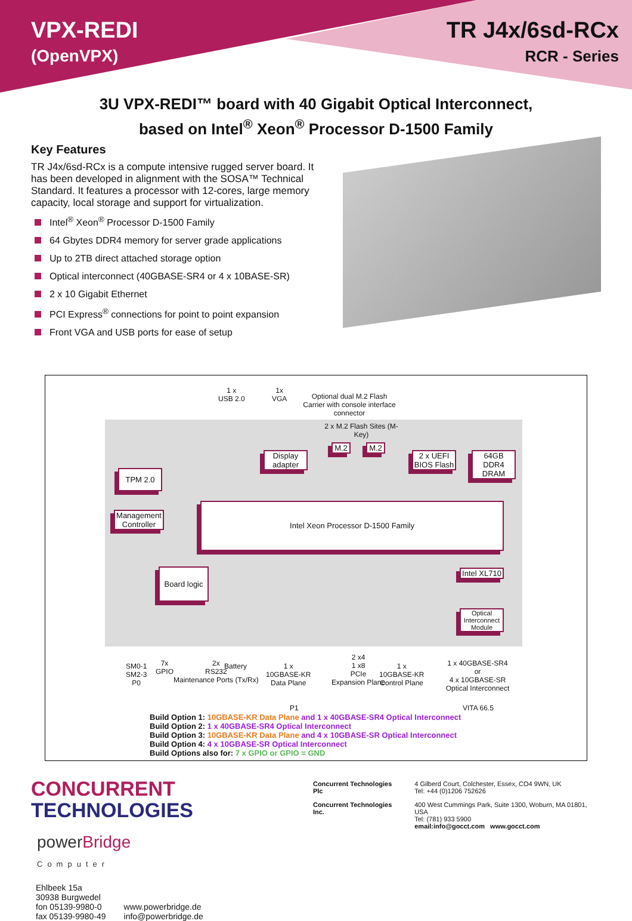VPX-REDI
(OpenVPX)
TR J4x/6sd-RCx
RCR - Series
3U VPX-REDI™ board with 40 Gigabit Optical Interconnect,
based on Intel<sup>®</sup> Xeon<sup>®</sup> Processor D-1500 Family
Key Features
TR J4x/6sd-RCx is a compute intensive rugged server board. It has been developed in alignment with the SOSA™ Technical Standard. It features a processor with 12-cores, large memory capacity, local storage and support for virtualization.
Intel<sup>®</sup> Xeon<sup>®</sup> Processor D-1500 Family
64 Gbytes DDR4 memory for server grade applications
Up to 2TB direct attached storage option
Optical interconnect (40GBASE-SR4 or 4 x 10BASE-SR)
2 x 10 Gigabit Ethernet
PCI Express<sup>®</sup> connections for point to point expansion
Front VGA and USB ports for ease of setup
1 x
USB 2.0
1x
VGA
Optional dual M.2 Flash Carrier with console interface connector
2 x M.2 Flash Sites (M-Key)
Display adapter
M.2 M.2
2 x UEFI BIOS Flash
64GB DDR4 DRAM
TPM 2.0
Management Controller
Intel Xeon Processor D-1500 Family
Board logic
Intel XL710
Optical Interconnect Module
SM0-1
SM2-3
P0
7x
GPIO
2x
RS232
Maintenance Ports (Tx/Rx)
Battery
1 x
10GBASE-KR
Data Plane
2 x4
1 x8
PCIe
Expansion Plane
1 x
10GBASE-KR
Control Plane
1 x 40GBASE-SR4
or
4 x 10GBASE-SR
Optical Interconnect
P1 VITA 66.5
Build Option 1: 10GBASE-KR Data Plane and 1 x 40GBASE-SR4 Optical Interconnect
Build Option 2: 1 x 40GBASE-SR4 Optical Interconnect
Build Option 3: 10GBASE-KR Data Plane and 4 x 10GBASE-SR Optical Interconnect
Build Option 4: 4 x 10GBASE-SR Optical Interconnect
Build Options also for: 7 x GPIO or GPIO = GND
CONCURRENT
TECHNOLOGIES
powerBridge
Computer
Ehlbeek 15a
30938 Burgwedel
fon 05139-9980-0
fax 05139-9980-49
www.powerbridge.de
info@powerbridge.de
| Concurrent Technologies Plc | 4 Gilberd Court, Colchester, Essex, CO4 9WN, UK Tel: +44 (0)1206 752626 |
| Concurrent Technologies Inc. | 400 West Cummings Park, Suite 1300, Woburn, MA 01801, USA Tel: (781) 933 5900 email:info@gocct.com www.gocct.com |